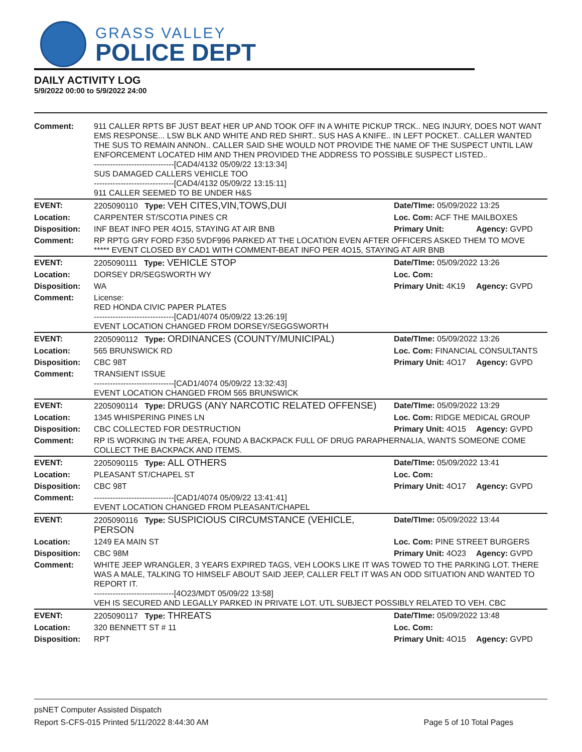GRASS VALLEY
POLICE DEPT
DAILY ACTIVITY LOG
5/9/2022 00:00 to 5/9/2022 24:00
| Comment: | 911 CALLER RPTS BF JUST BEAT HER UP AND TOOK OFF IN A WHITE PICKUP TRCK.. NEG INJURY, DOES NOT WANT EMS RESPONSE... LSW BLK AND WHITE AND RED SHIRT.. SUS HAS A KNIFE.. IN LEFT POCKET.. CALLER WANTED THE SUS TO REMAIN ANNON.. CALLER SAID SHE WOULD NOT PROVIDE THE NAME OF THE SUSPECT UNTIL LAW ENFORCEMENT LOCATED HIM AND THEN PROVIDED THE ADDRESS TO POSSIBLE SUSPECT LISTED.. ------------------------------[CAD4/4132 05/09/22 13:13:34] SUS DAMAGED CALLERS VEHICLE TOO ------------------------------[CAD4/4132 05/09/22 13:15:11] 911 CALLER SEEMED TO BE UNDER H&S | | |
| EVENT: | 2205090110 Type: VEH CITES,VIN,TOWS,DUI | Date/TIme: 05/09/2022 13:25 | |
| Location: | CARPENTER ST/SCOTIA PINES CR | Loc. Com: ACF THE MAILBOXES | |
| Disposition: | INF BEAT INFO PER 4O15, STAYING AT AIR BNB | Primary Unit: | Agency: GVPD |
| Comment: | RP RPTG GRY FORD F350 5VDF996 PARKED AT THE LOCATION EVEN AFTER OFFICERS ASKED THEM TO MOVE ***** EVENT CLOSED BY CAD1 WITH COMMENT-BEAT INFO PER 4O15, STAYING AT AIR BNB | | |
| EVENT: | 2205090111 Type: VEHICLE STOP | Date/TIme: 05/09/2022 13:26 | |
| Location: | DORSEY DR/SEGSWORTH WY | Loc. Com: | |
| Disposition: | WA | Primary Unit: 4K19 | Agency: GVPD |
| Comment: | License: RED HONDA CIVIC PAPER PLATES ------------------------------[CAD1/4074 05/09/22 13:26:19] EVENT LOCATION CHANGED FROM DORSEY/SEGGSWORTH | | |
| EVENT: | 2205090112 Type: ORDINANCES (COUNTY/MUNICIPAL) | Date/TIme: 05/09/2022 13:26 | |
| Location: | 565 BRUNSWICK RD | Loc. Com: FINANCIAL CONSULTANTS | |
| Disposition: | CBC 98T | Primary Unit: 4O17 | Agency: GVPD |
| Comment: | TRANSIENT ISSUE ------------------------------[CAD1/4074 05/09/22 13:32:43] EVENT LOCATION CHANGED FROM 565 BRUNSWICK | | |
| EVENT: | 2205090114 Type: DRUGS (ANY NARCOTIC RELATED OFFENSE) | Date/TIme: 05/09/2022 13:29 | |
| Location: | 1345 WHISPERING PINES LN | Loc. Com: RIDGE MEDICAL GROUP | |
| Disposition: | CBC COLLECTED FOR DESTRUCTION | Primary Unit: 4O15 | Agency: GVPD |
| Comment: | RP IS WORKING IN THE AREA, FOUND A BACKPACK FULL OF DRUG PARAPHERNALIA, WANTS SOMEONE COME COLLECT THE BACKPACK AND ITEMS. | | |
| EVENT: | 2205090115 Type: ALL OTHERS | Date/TIme: 05/09/2022 13:41 | |
| Location: | PLEASANT ST/CHAPEL ST | Loc. Com: | |
| Disposition: | CBC 98T | Primary Unit: 4O17 | Agency: GVPD |
| Comment: | ------------------------------[CAD1/4074 05/09/22 13:41:41] EVENT LOCATION CHANGED FROM PLEASANT/CHAPEL | | |
| EVENT: | 2205090116 Type: SUSPICIOUS CIRCUMSTANCE (VEHICLE, PERSON | Date/TIme: 05/09/2022 13:44 | |
| Location: | 1249 EA MAIN ST | Loc. Com: PINE STREET BURGERS | |
| Disposition: | CBC 98M | Primary Unit: 4O23 | Agency: GVPD |
| Comment: | WHITE JEEP WRANGLER, 3 YEARS EXPIRED TAGS, VEH LOOKS LIKE IT WAS TOWED TO THE PARKING LOT. THERE WAS A MALE, TALKING TO HIMSELF ABOUT SAID JEEP, CALLER FELT IT WAS AN ODD SITUATION AND WANTED TO REPORT IT. ------------------------------[4O23/MDT 05/09/22 13:58] VEH IS SECURED AND LEGALLY PARKED IN PRIVATE LOT. UTL SUBJECT POSSIBLY RELATED TO VEH. CBC | | |
| EVENT: | 2205090117 Type: THREATS | Date/TIme: 05/09/2022 13:48 | |
| Location: | 320 BENNETT ST # 11 | Loc. Com: | |
| Disposition: | RPT | Primary Unit: 4O15 | Agency: GVPD |
psNET Computer Assisted Dispatch
Report S-CFS-015 Printed 5/11/2022 8:44:30 AM Page 5 of 10 Total Pages